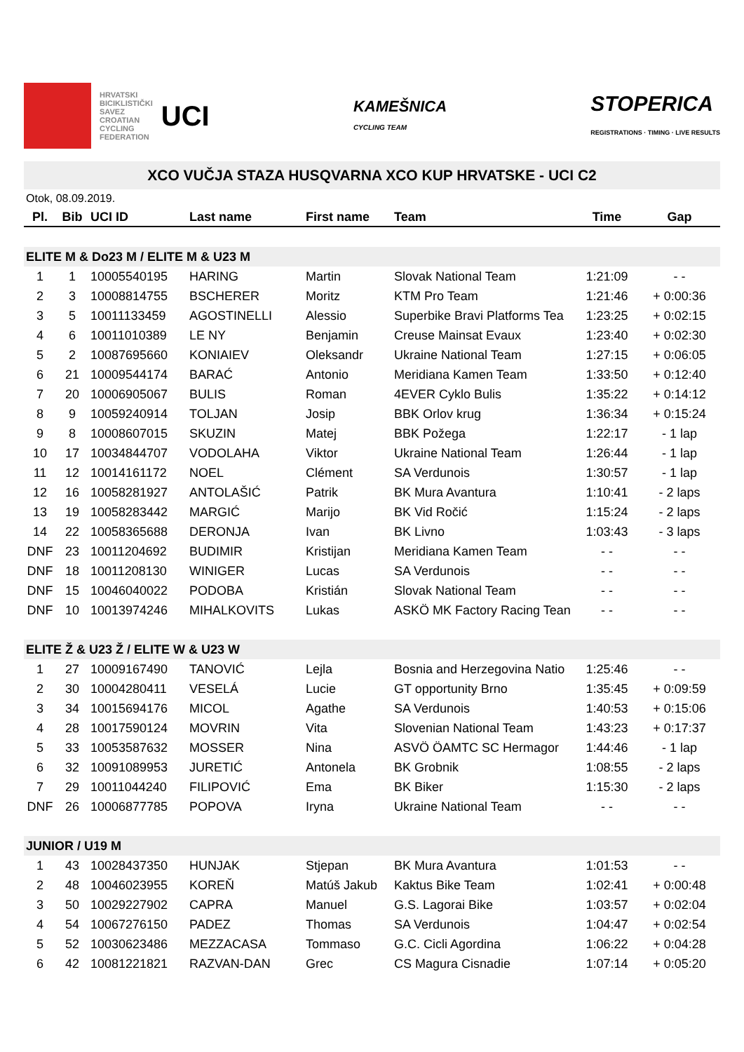HRVATSKI
BICIKLISTIČKI
SAVEZ
CROATIAN
CYCLING
FEDERATION
UCI
KAMEŠNICA
CYCLING TEAM
STOPERICA
REGISTRATIONS · TIMING · LIVE RESULTS
XCO VUČJA STAZA HUSQVARNA XCO KUP HRVATSKE - UCI C2
Otok, 08.09.2019.
| Pl. | Bib | UCI ID | Last name | First name | Team | Time | Gap |
| --- | --- | --- | --- | --- | --- | --- | --- |
| ELITE M & Do23 M / ELITE M & U23 M | | | | | | | |
| 1 | 1 | 10005540195 | HARING | Martin | Slovak National Team | 1:21:09 | - - |
| 2 | 3 | 10008814755 | BSCHERER | Moritz | KTM Pro Team | 1:21:46 | + 0:00:36 |
| 3 | 5 | 10011133459 | AGOSTINELLI | Alessio | Superbike Bravi Platforms Tea | 1:23:25 | + 0:02:15 |
| 4 | 6 | 10011010389 | LE NY | Benjamin | Creuse Mainsat Evaux | 1:23:40 | + 0:02:30 |
| 5 | 2 | 10087695660 | KONIAIEV | Oleksandr | Ukraine National Team | 1:27:15 | + 0:06:05 |
| 6 | 21 | 10009544174 | BARAĆ | Antonio | Meridiana Kamen Team | 1:33:50 | + 0:12:40 |
| 7 | 20 | 10006905067 | BULIS | Roman | 4EVER Cyklo Bulis | 1:35:22 | + 0:14:12 |
| 8 | 9 | 10059240914 | TOLJAN | Josip | BBK Orlov krug | 1:36:34 | + 0:15:24 |
| 9 | 8 | 10008607015 | SKUZIN | Matej | BBK Požega | 1:22:17 | - 1 lap |
| 10 | 17 | 10034844707 | VODOLAHA | Viktor | Ukraine National Team | 1:26:44 | - 1 lap |
| 11 | 12 | 10014161172 | NOEL | Clément | SA Verdunois | 1:30:57 | - 1 lap |
| 12 | 16 | 10058281927 | ANTOLAŠIĆ | Patrik | BK Mura Avantura | 1:10:41 | - 2 laps |
| 13 | 19 | 10058283442 | MARGIĆ | Marijo | BK Vid Ročić | 1:15:24 | - 2 laps |
| 14 | 22 | 10058365688 | DERONJA | Ivan | BK Livno | 1:03:43 | - 3 laps |
| DNF | 23 | 10011204692 | BUDIMIR | Kristijan | Meridiana Kamen Team | - - | - - |
| DNF | 18 | 10011208130 | WINIGER | Lucas | SA Verdunois | - - | - - |
| DNF | 15 | 10046040022 | PODOBA | Kristián | Slovak National Team | - - | - - |
| DNF | 10 | 10013974246 | MIHALKOVITS | Lukas | ASKÖ MK Factory Racing Tean | - - | - - |
| ELITE Ž & U23 Ž / ELITE W & U23 W | | | | | | | |
| 1 | 27 | 10009167490 | TANOVIĆ | Lejla | Bosnia and Herzegovina Natio | 1:25:46 | - - |
| 2 | 30 | 10004280411 | VESELÁ | Lucie | GT opportunity Brno | 1:35:45 | + 0:09:59 |
| 3 | 34 | 10015694176 | MICOL | Agathe | SA Verdunois | 1:40:53 | + 0:15:06 |
| 4 | 28 | 10017590124 | MOVRIN | Vita | Slovenian National Team | 1:43:23 | + 0:17:37 |
| 5 | 33 | 10053587632 | MOSSER | Nina | ASVÖ ÖAMTC SC Hermagor | 1:44:46 | - 1 lap |
| 6 | 32 | 10091089953 | JURETIĆ | Antonela | BK Grobnik | 1:08:55 | - 2 laps |
| 7 | 29 | 10011044240 | FILIPOVIĆ | Ema | BK Biker | 1:15:30 | - 2 laps |
| DNF | 26 | 10006877785 | POPOVA | Iryna | Ukraine National Team | - - | - - |
| JUNIOR / U19 M | | | | | | | |
| 1 | 43 | 10028437350 | HUNJAK | Stjepan | BK Mura Avantura | 1:01:53 | - - |
| 2 | 48 | 10046023955 | KOREŇ | Matúš Jakub | Kaktus Bike Team | 1:02:41 | + 0:00:48 |
| 3 | 50 | 10029227902 | CAPRA | Manuel | G.S. Lagorai Bike | 1:03:57 | + 0:02:04 |
| 4 | 54 | 10067276150 | PADEZ | Thomas | SA Verdunois | 1:04:47 | + 0:02:54 |
| 5 | 52 | 10030623486 | MEZZACASA | Tommaso | G.C. Cicli Agordina | 1:06:22 | + 0:04:28 |
| 6 | 42 | 10081221821 | RAZVAN-DAN | Grec | CS Magura Cisnadie | 1:07:14 | + 0:05:20 |